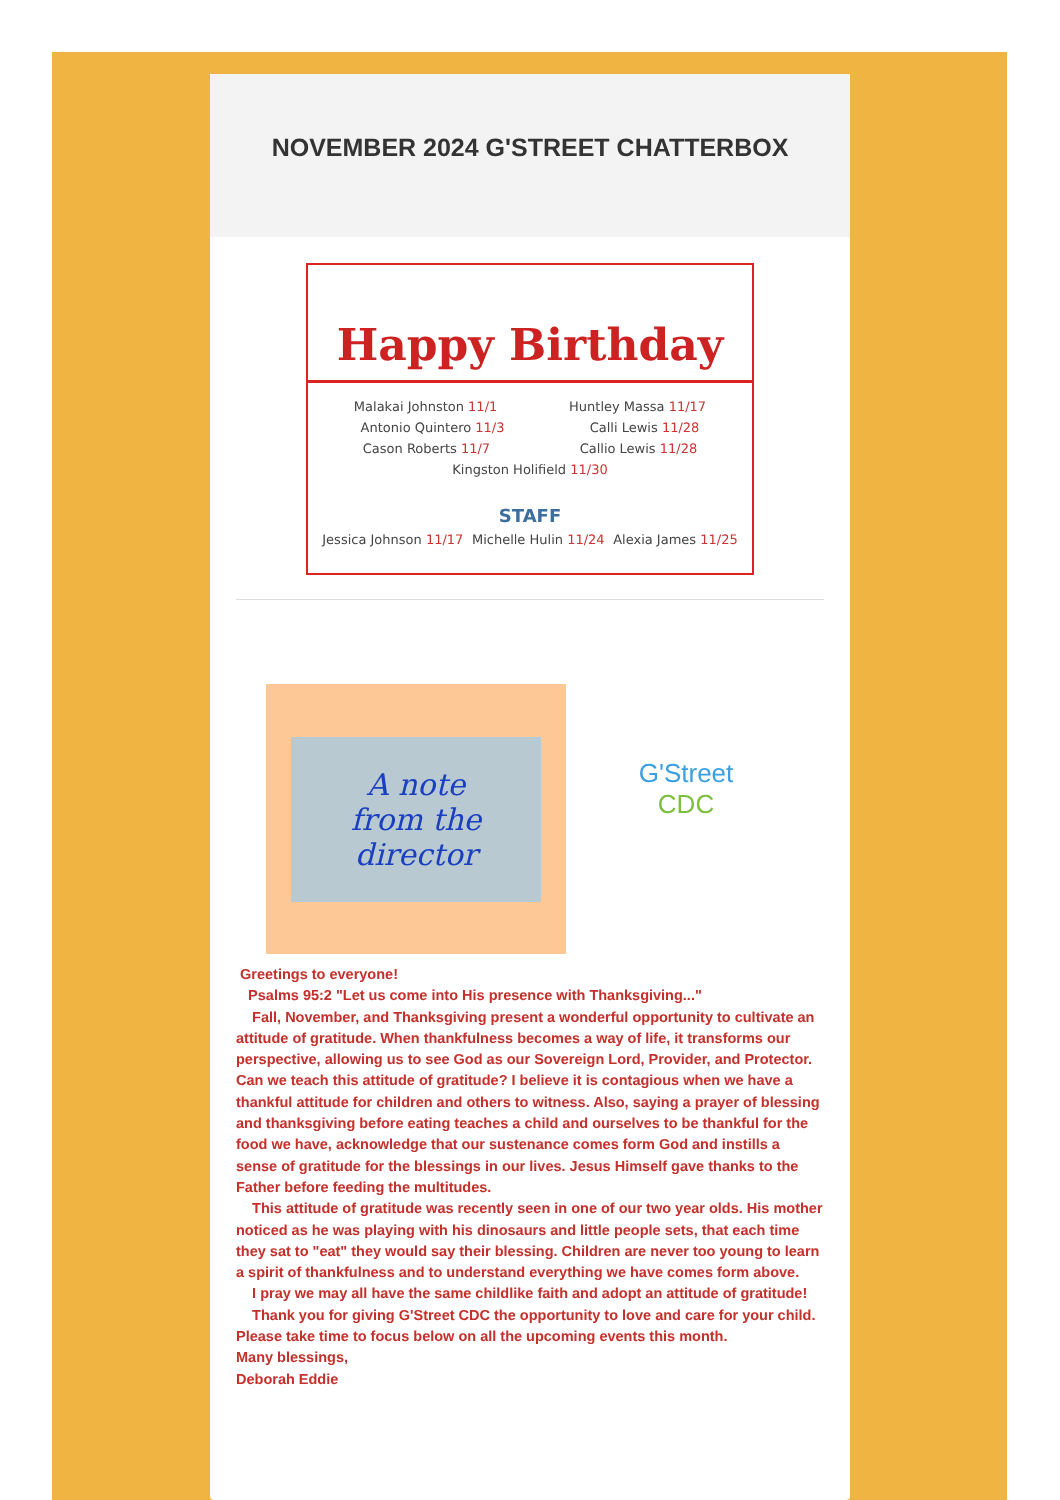NOVEMBER 2024 G'STREET CHATTERBOX
Happy Birthday
Malakai Johnston 11/1 Huntley Massa 11/17
Antonio Quintero 11/3 Calli Lewis 11/28
Cason Roberts 11/7 Callio Lewis 11/28
Kingston Holifield 11/30
STAFF
Jessica Johnson 11/17 Michelle Hulin 11/24 Alexia James 11/25
A note
from the
director
G'Street
CDC
Greetings to everyone!
Psalms 95:2 "Let us come into His presence with Thanksgiving..."
Fall, November, and Thanksgiving present a wonderful opportunity to cultivate an attitude of gratitude. When thankfulness becomes a way of life, it transforms our perspective, allowing us to see God as our Sovereign Lord, Provider, and Protector. Can we teach this attitude of gratitude? I believe it is contagious when we have a thankful attitude for children and others to witness. Also, saying a prayer of blessing and thanksgiving before eating teaches a child and ourselves to be thankful for the food we have, acknowledge that our sustenance comes form God and instills a sense of gratitude for the blessings in our lives. Jesus Himself gave thanks to the Father before feeding the multitudes.
This attitude of gratitude was recently seen in one of our two year olds. His mother noticed as he was playing with his dinosaurs and little people sets, that each time they sat to "eat" they would say their blessing. Children are never too young to learn a spirit of thankfulness and to understand everything we have comes form above.
I pray we may all have the same childlike faith and adopt an attitude of gratitude!
Thank you for giving G'Street CDC the opportunity to love and care for your child. Please take time to focus below on all the upcoming events this month.
Many blessings,
Deborah Eddie